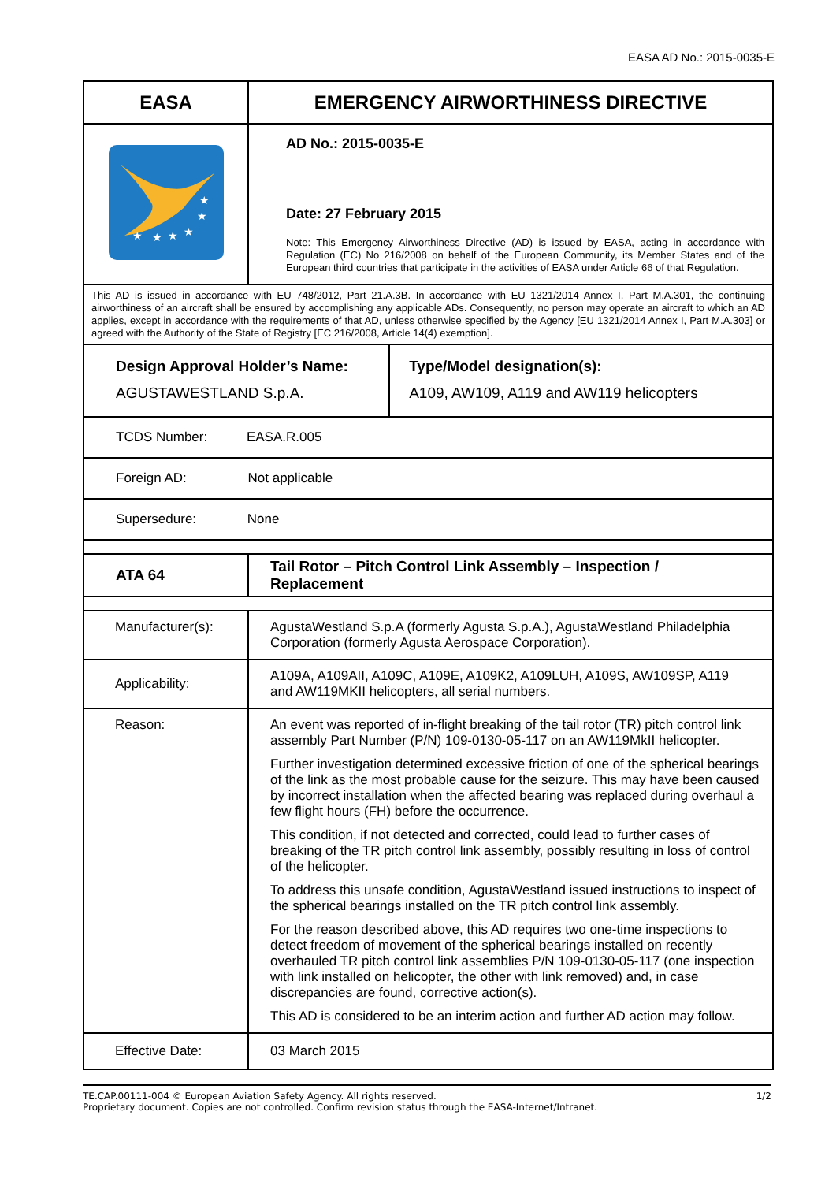EASA AD No.: 2015-0035-E
| EASA | EMERGENCY AIRWORTHINESS DIRECTIVE | |
| ★ ★ ★ ★ ★ ★ | AD No.: 2015-0035-E Date: 27 February 2015 Note: This Emergency Airworthiness Directive (AD) is issued by EASA, acting in accordance with Regulation (EC) No 216/2008 on behalf of the European Community, its Member States and of the European third countries that participate in the activities of EASA under Article 66 of that Regulation. | |
| This AD is issued in accordance with EU 748/2012, Part 21.A.3B. In accordance with EU 1321/2014 Annex I, Part M.A.301, the continuing airworthiness of an aircraft shall be ensured by accomplishing any applicable ADs. Consequently, no person may operate an aircraft to which an AD applies, except in accordance with the requirements of that AD, unless otherwise specified by the Agency [EU 1321/2014 Annex I, Part M.A.303] or agreed with the Authority of the State of Registry [EC 216/2008, Article 14(4) exemption]. | | |
| Design Approval Holder’s Name: AGUSTAWESTLAND S.p.A. | | Type/Model designation(s): A109, AW109, A119 and AW119 helicopters |
| TCDS Number: EASA.R.005 | | |
| Foreign AD: Not applicable | | |
| Supersedure: None | | |
| ATA 64 | Tail Rotor – Pitch Control Link Assembly – Inspection / Replacement | |
| Manufacturer(s): | AgustaWestland S.p.A (formerly Agusta S.p.A.), AgustaWestland Philadelphia Corporation (formerly Agusta Aerospace Corporation). | |
| Applicability: | A109A, A109AII, A109C, A109E, A109K2, A109LUH, A109S, AW109SP, A119 and AW119MKII helicopters, all serial numbers. | |
| Reason: | An event was reported of in-flight breaking of the tail rotor (TR) pitch control link assembly Part Number (P/N) 109-0130-05-117 on an AW119MkII helicopter. Further investigation determined excessive friction of one of the spherical bearings of the link as the most probable cause for the seizure. This may have been caused by incorrect installation when the affected bearing was replaced during overhaul a few flight hours (FH) before the occurrence. This condition, if not detected and corrected, could lead to further cases of breaking of the TR pitch control link assembly, possibly resulting in loss of control of the helicopter. To address this unsafe condition, AgustaWestland issued instructions to inspect of the spherical bearings installed on the TR pitch control link assembly. For the reason described above, this AD requires two one-time inspections to detect freedom of movement of the spherical bearings installed on recently overhauled TR pitch control link assemblies P/N 109-0130-05-117 (one inspection with link installed on helicopter, the other with link removed) and, in case discrepancies are found, corrective action(s). This AD is considered to be an interim action and further AD action may follow. | |
| Effective Date: | 03 March 2015 | |
TE.CAP.00111-004 © European Aviation Safety Agency. All rights reserved. 1/2
Proprietary document. Copies are not controlled. Confirm revision status through the EASA-Internet/Intranet.